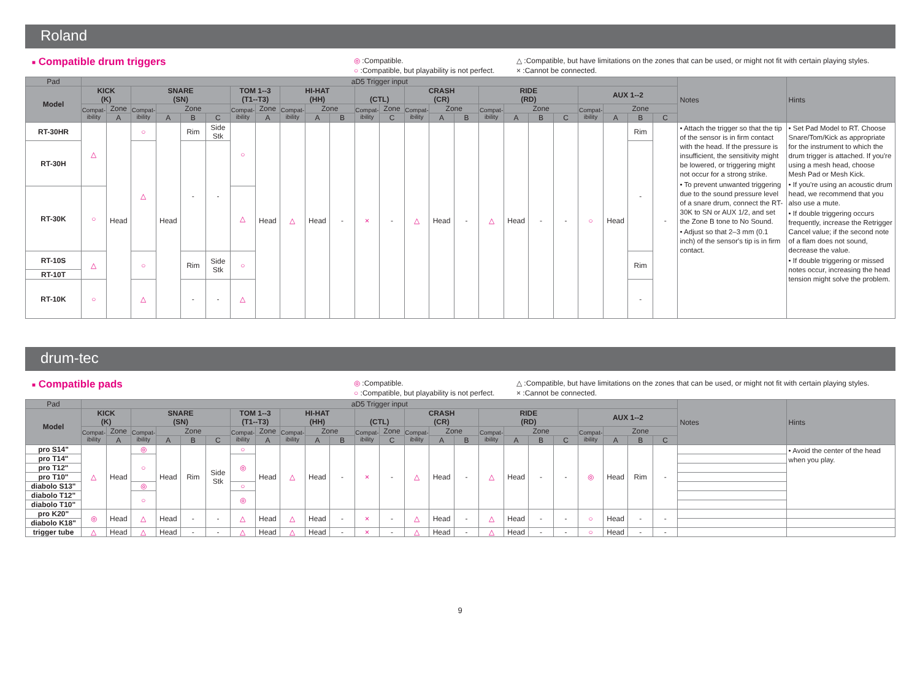Roland
■ Compatible drum triggers
◎ :Compatible.
○ :Compatible, but playability is not perfect.
△ :Compatible, but have limitations on the zones that can be used, or might not fit with certain playing styles.
× :Cannot be connected.
| Pad | aD5 Trigger input | | | | | | | | | | | | | | | | | | | | | | | | Notes | Hints |
| --- | --- | --- | --- | --- | --- | --- | --- | --- | --- | --- | --- | --- | --- | --- | --- | --- | --- | --- | --- | --- | --- | --- | --- | --- | --- | --- |
| Model | KICK (K) | | SNARE (SN) | | | | TOM 1--3 (T1--T3) | | HI-HAT (HH) | | | (CTL) | | CRASH (CR) | | | RIDE (RD) | | | | AUX 1--2 | | | | | |
| | Compat-ibility | Zone | Compat-ibility | Zone | | | Compat-ibility | Zone | Compat-ibility | Zone | | Compat-ibility | Zone | Compat-ibility | Zone | | Compat-ibility | Zone | | | Compat-ibility | Zone | | | | |
| | | A | | A | B | C | | A | | A | B | | C | | A | B | | A | B | C | | A | B | C | | |
| RT-30HR | △ | Head | ○ | Head | Rim | Side Stk | ○ | Head | △ | Head | - | × | - | △ | Head | - | △ | Head | - | - | ○ | Head | Rim | - | • Attach the trigger so that the tip of the sensor is in firm contact with the head. If the pressure is insufficient, the sensitivity might be lowered, or triggering might not occur for a strong strike. • To prevent unwanted triggering due to the sound pressure level of a snare drum, connect the RT-30K to SN or AUX 1/2, and set the Zone B tone to No Sound. • Adjust so that 2–3 mm (0.1 inch) of the sensor's tip is in firm contact. | • Set Pad Model to RT. Choose Snare/Tom/Kick as appropriate for the instrument to which the drum trigger is attached. If you're using a mesh head, choose Mesh Pad or Mesh Kick. • If you're using an acoustic drum head, we recommend that you also use a mute. • If double triggering occurs frequently, increase the Retrigger Cancel value; if the second note of a flam does not sound, decrease the value. • If double triggering or missed notes occur, increasing the head tension might solve the problem. |
| RT-30H | | | △ | | - | - | | | | | | | | | | | | | | | | | - | | | |
| RT-30K | ○ | | | | | | △ | | | | | | | | | | | | | | | | | | | |
| RT-10S | △ | | ○ | | Rim | Side Stk | ○ | | | | | | | | | | | | | | | | Rim | | | |
| RT-10T | | | | | | | | | | | | | | | | | | | | | | | | | | |
| RT-10K | ○ | | △ | | - | - | △ | | | | | | | | | | | | | | | | - | | | |
drum-tec
■ Compatible pads
◎ :Compatible.
○ :Compatible, but playability is not perfect.
△ :Compatible, but have limitations on the zones that can be used, or might not fit with certain playing styles.
× :Cannot be connected.
| Pad | aD5 Trigger input | | | | | | | | | | | | | | | | | | | | | | | | Notes | Hints |
| --- | --- | --- | --- | --- | --- | --- | --- | --- | --- | --- | --- | --- | --- | --- | --- | --- | --- | --- | --- | --- | --- | --- | --- | --- | --- | --- |
| Model | KICK (K) | | SNARE (SN) | | | | TOM 1--3 (T1--T3) | | HI-HAT (HH) | | | (CTL) | | CRASH (CR) | | | RIDE (RD) | | | | AUX 1--2 | | | | | |
| | Compat-ibility | Zone | Compat-ibility | Zone | | | Compat-ibility | Zone | Compat-ibility | Zone | | Compat-ibility | Zone | Compat-ibility | Zone | | Compat-ibility | Zone | | | Compat-ibility | Zone | | | | |
| | | A | | A | B | C | | A | | A | B | | C | | A | B | | A | B | C | | A | B | C | | |
| pro S14" | △ | Head | ◎ | Head | Rim | Side Stk | ○ | Head | △ | Head | - | × | - | △ | Head | - | △ | Head | - | - | ◎ | Head | Rim | - | | • Avoid the center of the head when you play. |
| pro T14" | | | ○ | | | | ◎ | | | | | | | | | | | | | | | | | | | |
| pro T12" | | | | | | | | | | | | | | | | | | | | | | | | | | |
| pro T10" | | | | | | | | | | | | | | | | | | | | | | | | | | |
| diabolo S13" | | | ◎ | | | | ○ | | | | | | | | | | | | | | | | | | | |
| diabolo T12" | | | ○ | | | | ◎ | | | | | | | | | | | | | | | | | | | |
| diabolo T10" | | | | | | | | | | | | | | | | | | | | | | | | | | |
| pro K20" | ◎ | Head | △ | Head | - | - | △ | Head | △ | Head | - | × | - | △ | Head | - | △ | Head | - | - | ○ | Head | - | - | | |
| diabolo K18" | | | | | | | | | | | | | | | | | | | | | | | | | | |
| trigger tube | △ | Head | △ | Head | - | - | △ | Head | △ | Head | - | × | - | △ | Head | - | △ | Head | - | - | ○ | Head | - | - | | |
9